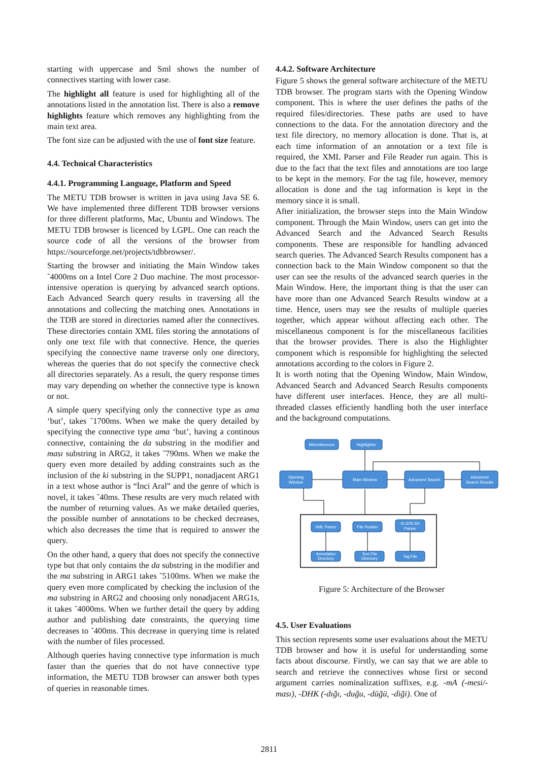starting with uppercase and Sml shows the number of connectives starting with lower case.
The highlight all feature is used for highlighting all of the annotations listed in the annotation list. There is also a remove highlights feature which removes any highlighting from the main text area.
The font size can be adjusted with the use of font size feature.
4.4. Technical Characteristics
4.4.1. Programming Language, Platform and Speed
The METU TDB browser is written in java using Java SE 6. We have implemented three different TDB browser versions for three different platforms, Mac, Ubuntu and Windows. The METU TDB browser is licenced by LGPL. One can reach the source code of all the versions of the browser from https://sourceforge.net/projects/tdbbrowser/.
Starting the browser and initiating the Main Window takes ˜4000ms on a Intel Core 2 Duo machine. The most processor-intensive operation is querying by advanced search options. Each Advanced Search query results in traversing all the annotations and collecting the matching ones. Annotations in the TDB are stored in directories named after the connectives. These directories contain XML files storing the annotations of only one text file with that connective. Hence, the queries specifying the connective name traverse only one directory, whereas the queries that do not specify the connective check all directories separately. As a result, the query response times may vary depending on whether the connective type is known or not.
A simple query specifying only the connective type as ama ‘but’, takes ˜1700ms. When we make the query detailed by specifying the connective type ama ‘but’, having a continous connective, containing the da substring in the modifier and ması substring in ARG2, it takes ˜790ms. When we make the query even more detailed by adding constraints such as the inclusion of the ki substring in the SUPP1, nonadjacent ARG1 in a text whose author is “İnci Aral” and the genre of which is novel, it takes ˜40ms. These results are very much related with the number of returning values. As we make detailed queries, the possible number of annotations to be checked decreases, which also decreases the time that is required to answer the query.
On the other hand, a query that does not specify the connective type but that only contains the da substring in the modifier and the ma substring in ARG1 takes ˜5100ms. When we make the query even more complicated by checking the inclusion of the ma substring in ARG2 and choosing only nonadjacent ARG1s, it takes ˜4000ms. When we further detail the query by adding author and publishing date constraints, the querying time decreases to ˜400ms. This decrease in querying time is related with the number of files processed.
Although queries having connective type information is much faster than the queries that do not have connective type information, the METU TDB browser can answer both types of queries in reasonable times.
4.4.2. Software Architecture
Figure 5 shows the general software architecture of the METU TDB browser. The program starts with the Opening Window component. This is where the user defines the paths of the required files/directories. These paths are used to have connections to the data. For the annotation directory and the text file directory, no memory allocation is done. That is, at each time information of an annotation or a text file is required, the XML Parser and File Reader run again. This is due to the fact that the text files and annotations are too large to be kept in the memory. For the tag file, however, memory allocation is done and the tag information is kept in the memory since it is small.
After initialization, the browser steps into the Main Window component. Through the Main Window, users can get into the Advanced Search and the Advanced Search Results components. These are responsible for handling advanced search queries. The Advanced Search Results component has a connection back to the Main Window component so that the user can see the results of the advanced search queries in the Main Window. Here, the important thing is that the user can have more than one Advanced Search Results window at a time. Hence, users may see the results of multiple queries together, which appear without affecting each other. The miscellaneous component is for the miscellaneous facilities that the browser provides. There is also the Highlighter component which is responsible for highlighting the selected annotations according to the colors in Figure 2.
It is worth noting that the Opening Window, Main Window, Advanced Search and Advanced Search Results components have different user interfaces. Hence, they are all multi-threaded classes efficiently handling both the user interface and the background computations.
Miscellaneous
Highlighter
Opening
Window
Main Window
Advanced Search
Advanced
Search Results
XML Parser
File Reader
XLS/XLSX
Parser
Annotation
Directory
Text File
Directory
Tag File
Figure 5: Architecture of the Browser
4.5. User Evaluations
This section represents some user evaluations about the METU TDB browser and how it is useful for understanding some facts about discourse. Firstly, we can say that we are able to search and retrieve the connectives whose first or second argument carries nominalization suffixes, e.g. -mA (-mesi/-ması), -DHK (-dığı, -duğu, -düğü, -diği). One of
2811